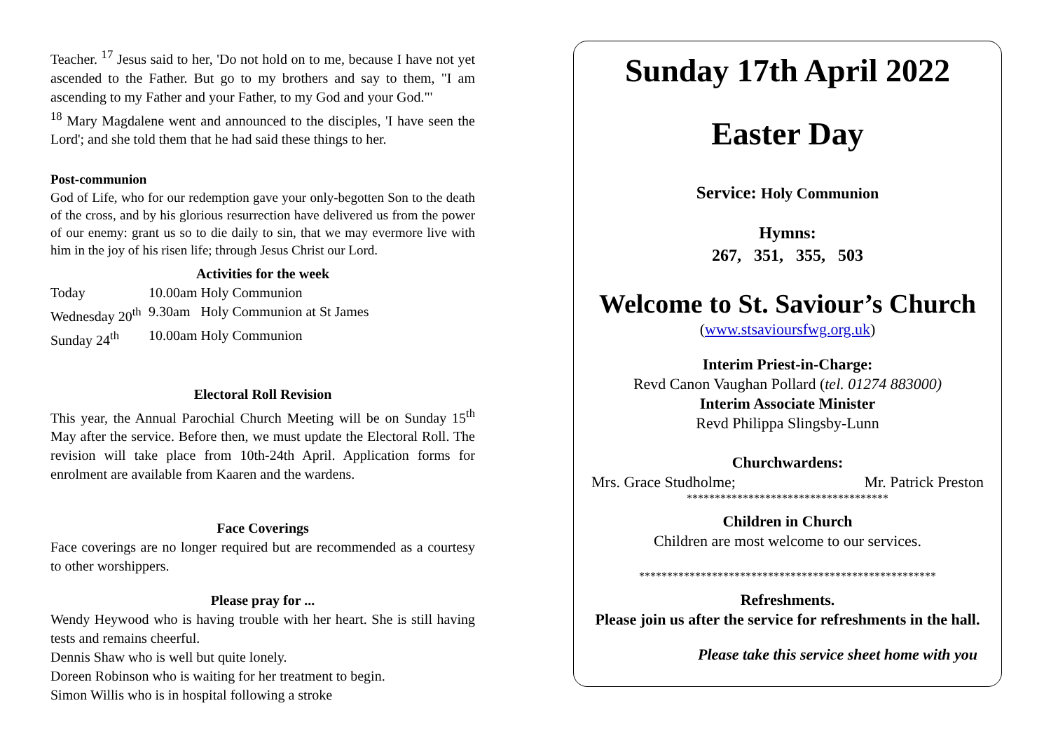Teacher. <sup>17</sup> Jesus said to her, 'Do not hold on to me, because I have not yet ascended to the Father. But go to my brothers and say to them, "I am ascending to my Father and your Father, to my God and your God."'
<sup>18</sup> Mary Magdalene went and announced to the disciples, 'I have seen the Lord'; and she told them that he had said these things to her.
Post-communion
God of Life, who for our redemption gave your only-begotten Son to the death of the cross, and by his glorious resurrection have delivered us from the power of our enemy: grant us so to die daily to sin, that we may evermore live with him in the joy of his risen life; through Jesus Christ our Lord.
Activities for the week
Today 10.00am Holy Communion
Wednesday 20<sup>th</sup> 9.30am Holy Communion at St James
Sunday 24<sup>th</sup> 10.00am Holy Communion
Electoral Roll Revision
This year, the Annual Parochial Church Meeting will be on Sunday 15<sup>th</sup> May after the service. Before then, we must update the Electoral Roll. The revision will take place from 10th-24th April. Application forms for enrolment are available from Kaaren and the wardens.
Face Coverings
Face coverings are no longer required but are recommended as a courtesy to other worshippers.
Please pray for ...
Wendy Heywood who is having trouble with her heart. She is still having tests and remains cheerful.
Dennis Shaw who is well but quite lonely.
Doreen Robinson who is waiting for her treatment to begin.
Simon Willis who is in hospital following a stroke
Sunday 17th April 2022
Easter Day
Service: Holy Communion
Hymns:
267, 351, 355, 503
Welcome to St. Saviour’s Church
(www.stsavioursfwg.org.uk)
Interim Priest-in-Charge:
Revd Canon Vaughan Pollard (tel. 01274 883000)
Interim Associate Minister
Revd Philippa Slingsby-Lunn
Churchwardens:
Mrs. Grace Studholme; Mr. Patrick Preston
************************************
Children in Church
Children are most welcome to our services.
*****************************************************
Refreshments.
Please join us after the service for refreshments in the hall.
Please take this service sheet home with you